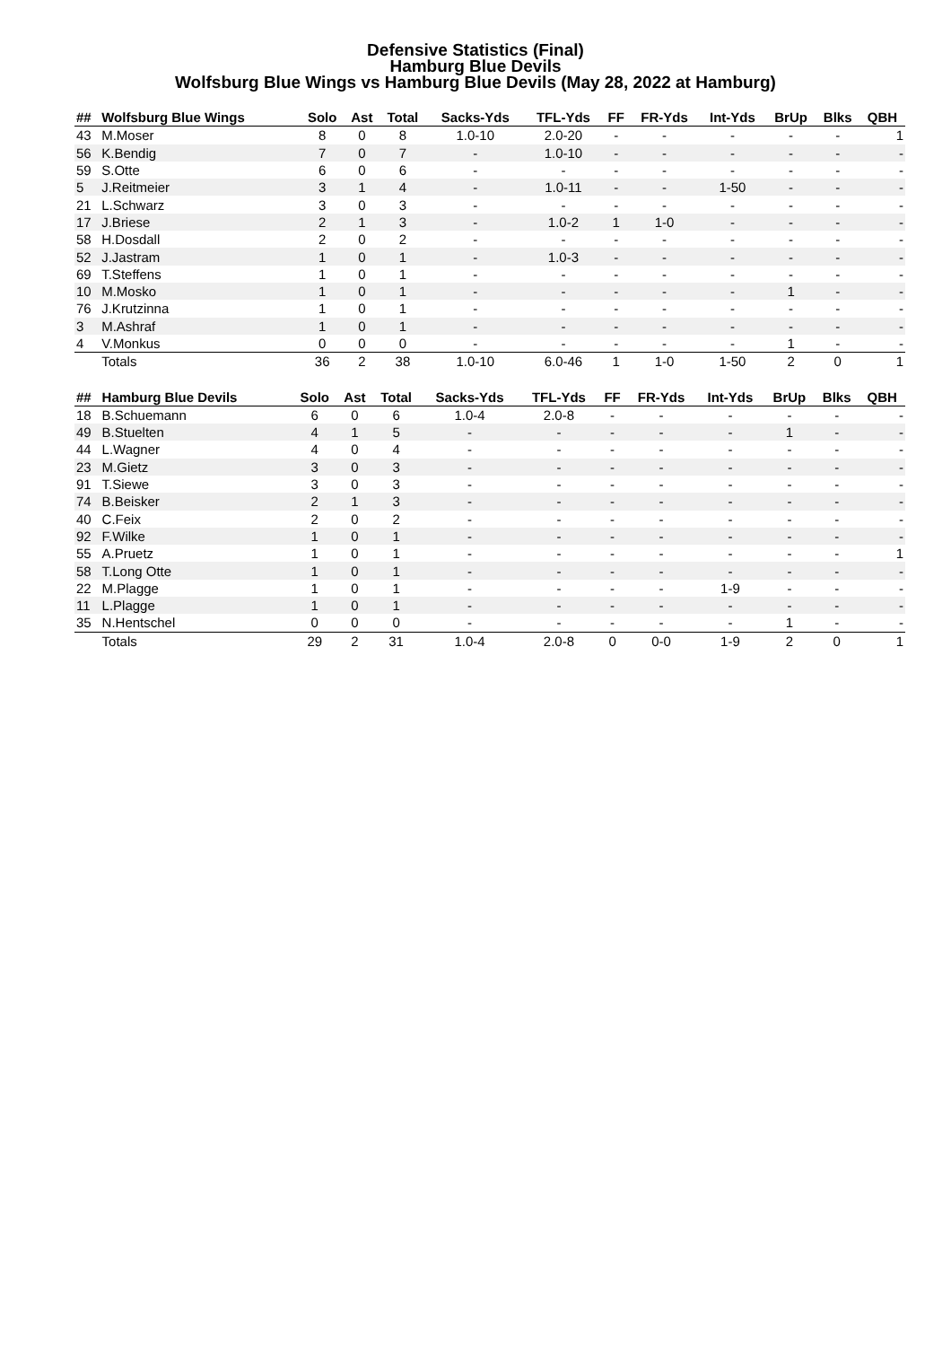Defensive Statistics (Final)
Hamburg Blue Devils
Wolfsburg Blue Wings vs Hamburg Blue Devils (May 28, 2022 at Hamburg)
| ## | Wolfsburg Blue Wings | Solo | Ast | Total | Sacks-Yds | TFL-Yds | FF | FR-Yds | Int-Yds | BrUp | Blks | QBH |
| --- | --- | --- | --- | --- | --- | --- | --- | --- | --- | --- | --- | --- |
| 43 | M.Moser | 8 | 0 | 8 | 1.0-10 | 2.0-20 | - | - | - | - | - | 1 |
| 56 | K.Bendig | 7 | 0 | 7 | - | 1.0-10 | - | - | - | - | - | - |
| 59 | S.Otte | 6 | 0 | 6 | - | - | - | - | - | - | - | - |
| 5 | J.Reitmeier | 3 | 1 | 4 | - | 1.0-11 | - | - | 1-50 | - | - | - |
| 21 | L.Schwarz | 3 | 0 | 3 | - | - | - | - | - | - | - | - |
| 17 | J.Briese | 2 | 1 | 3 | - | 1.0-2 | 1 | 1-0 | - | - | - | - |
| 58 | H.Dosdall | 2 | 0 | 2 | - | - | - | - | - | - | - | - |
| 52 | J.Jastram | 1 | 0 | 1 | - | 1.0-3 | - | - | - | - | - | - |
| 69 | T.Steffens | 1 | 0 | 1 | - | - | - | - | - | - | - | - |
| 10 | M.Mosko | 1 | 0 | 1 | - | - | - | - | - | 1 | - | - |
| 76 | J.Krutzinna | 1 | 0 | 1 | - | - | - | - | - | - | - | - |
| 3 | M.Ashraf | 1 | 0 | 1 | - | - | - | - | - | - | - | - |
| 4 | V.Monkus | 0 | 0 | 0 | - | - | - | - | - | 1 | - | - |
| | Totals | 36 | 2 | 38 | 1.0-10 | 6.0-46 | 1 | 1-0 | 1-50 | 2 | 0 | 1 |
| ## | Hamburg Blue Devils | Solo | Ast | Total | Sacks-Yds | TFL-Yds | FF | FR-Yds | Int-Yds | BrUp | Blks | QBH |
| --- | --- | --- | --- | --- | --- | --- | --- | --- | --- | --- | --- | --- |
| 18 | B.Schuemann | 6 | 0 | 6 | 1.0-4 | 2.0-8 | - | - | - | - | - | - |
| 49 | B.Stuelten | 4 | 1 | 5 | - | - | - | - | - | 1 | - | - |
| 44 | L.Wagner | 4 | 0 | 4 | - | - | - | - | - | - | - | - |
| 23 | M.Gietz | 3 | 0 | 3 | - | - | - | - | - | - | - | - |
| 91 | T.Siewe | 3 | 0 | 3 | - | - | - | - | - | - | - | - |
| 74 | B.Beisker | 2 | 1 | 3 | - | - | - | - | - | - | - | - |
| 40 | C.Feix | 2 | 0 | 2 | - | - | - | - | - | - | - | - |
| 92 | F.Wilke | 1 | 0 | 1 | - | - | - | - | - | - | - | - |
| 55 | A.Pruetz | 1 | 0 | 1 | - | - | - | - | - | - | - | 1 |
| 58 | T.Long Otte | 1 | 0 | 1 | - | - | - | - | - | - | - | - |
| 22 | M.Plagge | 1 | 0 | 1 | - | - | - | - | 1-9 | - | - | - |
| 11 | L.Plagge | 1 | 0 | 1 | - | - | - | - | - | - | - | - |
| 35 | N.Hentschel | 0 | 0 | 0 | - | - | - | - | - | 1 | - | - |
| | Totals | 29 | 2 | 31 | 1.0-4 | 2.0-8 | 0 | 0-0 | 1-9 | 2 | 0 | 1 |